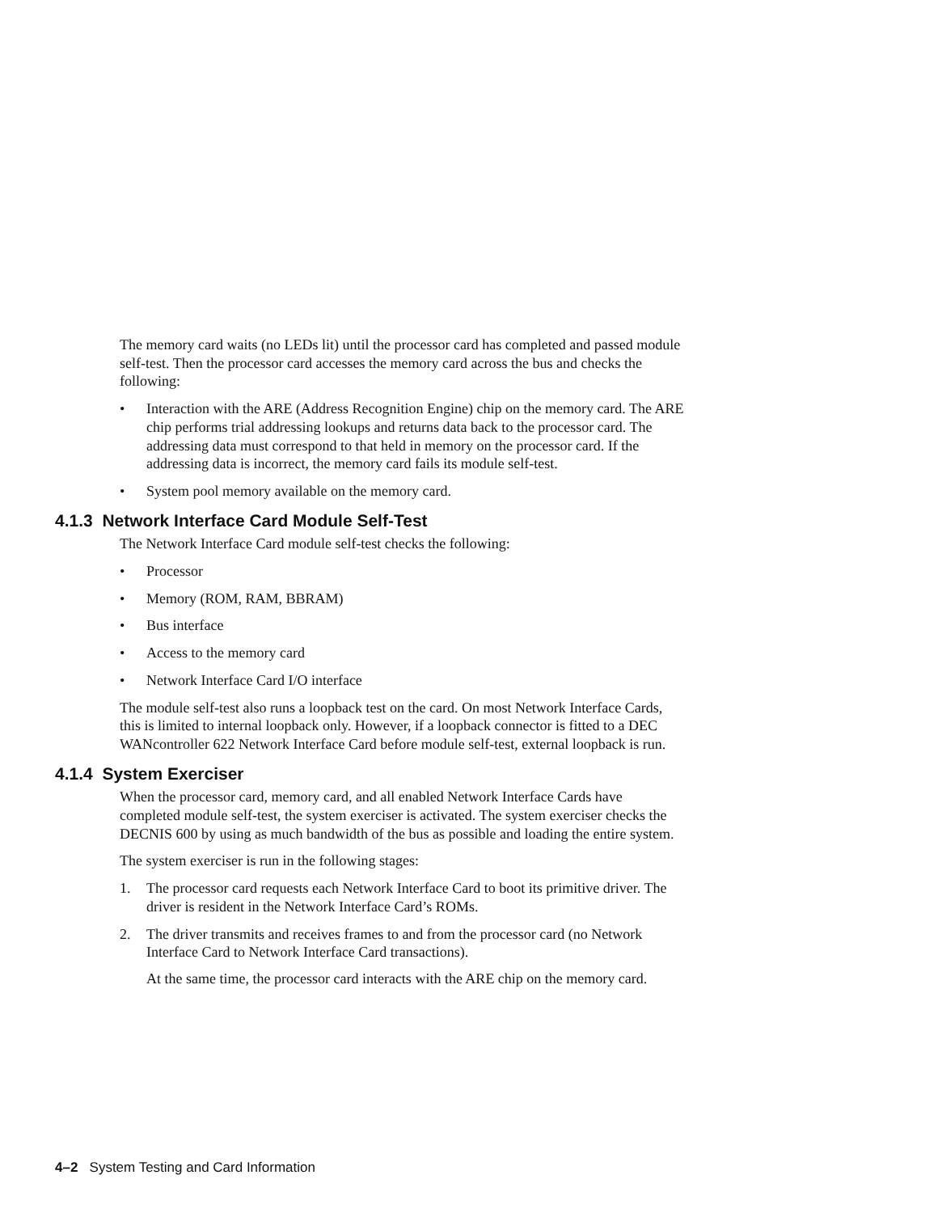The memory card waits (no LEDs lit) until the processor card has completed and passed module self-test. Then the processor card accesses the memory card across the bus and checks the following:
• Interaction with the ARE (Address Recognition Engine) chip on the memory card. The ARE chip performs trial addressing lookups and returns data back to the processor card. The addressing data must correspond to that held in memory on the processor card. If the addressing data is incorrect, the memory card fails its module self-test.
• System pool memory available on the memory card.
4.1.3 Network Interface Card Module Self-Test
The Network Interface Card module self-test checks the following:
• Processor
• Memory (ROM, RAM, BBRAM)
• Bus interface
• Access to the memory card
• Network Interface Card I/O interface
The module self-test also runs a loopback test on the card. On most Network Interface Cards, this is limited to internal loopback only. However, if a loopback connector is fitted to a DEC WANcontroller 622 Network Interface Card before module self-test, external loopback is run.
4.1.4 System Exerciser
When the processor card, memory card, and all enabled Network Interface Cards have completed module self-test, the system exerciser is activated. The system exerciser checks the DECNIS 600 by using as much bandwidth of the bus as possible and loading the entire system.
The system exerciser is run in the following stages:
1. The processor card requests each Network Interface Card to boot its primitive driver. The driver is resident in the Network Interface Card’s ROMs.
2. The driver transmits and receives frames to and from the processor card (no Network Interface Card to Network Interface Card transactions).
At the same time, the processor card interacts with the ARE chip on the memory card.
4–2 System Testing and Card Information